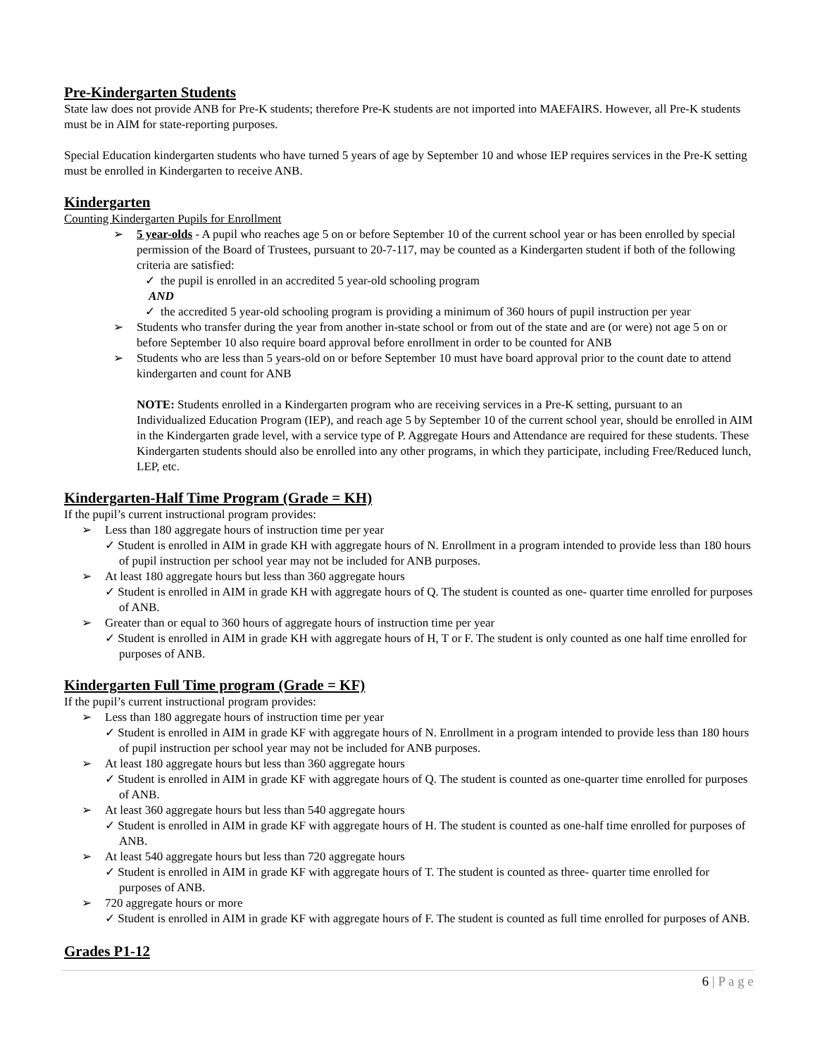Pre-Kindergarten Students
State law does not provide ANB for Pre-K students; therefore Pre-K students are not imported into MAEFAIRS. However, all Pre-K students must be in AIM for state-reporting purposes.
Special Education kindergarten students who have turned 5 years of age by September 10 and whose IEP requires services in the Pre-K setting must be enrolled in Kindergarten to receive ANB.
Kindergarten
Counting Kindergarten Pupils for Enrollment
➢ 5 year-olds - A pupil who reaches age 5 on or before September 10 of the current school year or has been enrolled by special permission of the Board of Trustees, pursuant to 20-7-117, may be counted as a Kindergarten student if both of the following criteria are satisfied:
✓ the pupil is enrolled in an accredited 5 year-old schooling program
AND
✓ the accredited 5 year-old schooling program is providing a minimum of 360 hours of pupil instruction per year
➢ Students who transfer during the year from another in-state school or from out of the state and are (or were) not age 5 on or before September 10 also require board approval before enrollment in order to be counted for ANB
➢ Students who are less than 5 years-old on or before September 10 must have board approval prior to the count date to attend kindergarten and count for ANB
NOTE: Students enrolled in a Kindergarten program who are receiving services in a Pre-K setting, pursuant to an Individualized Education Program (IEP), and reach age 5 by September 10 of the current school year, should be enrolled in AIM in the Kindergarten grade level, with a service type of P. Aggregate Hours and Attendance are required for these students. These Kindergarten students should also be enrolled into any other programs, in which they participate, including Free/Reduced lunch, LEP, etc.
Kindergarten-Half Time Program (Grade = KH)
If the pupil’s current instructional program provides:
➢ Less than 180 aggregate hours of instruction time per year
✓ Student is enrolled in AIM in grade KH with aggregate hours of N. Enrollment in a program intended to provide less than 180 hours of pupil instruction per school year may not be included for ANB purposes.
➢ At least 180 aggregate hours but less than 360 aggregate hours
✓ Student is enrolled in AIM in grade KH with aggregate hours of Q. The student is counted as one- quarter time enrolled for purposes of ANB.
➢ Greater than or equal to 360 hours of aggregate hours of instruction time per year
✓ Student is enrolled in AIM in grade KH with aggregate hours of H, T or F. The student is only counted as one half time enrolled for purposes of ANB.
Kindergarten Full Time program (Grade = KF)
If the pupil’s current instructional program provides:
➢ Less than 180 aggregate hours of instruction time per year
✓ Student is enrolled in AIM in grade KF with aggregate hours of N. Enrollment in a program intended to provide less than 180 hours of pupil instruction per school year may not be included for ANB purposes.
➢ At least 180 aggregate hours but less than 360 aggregate hours
✓ Student is enrolled in AIM in grade KF with aggregate hours of Q. The student is counted as one-quarter time enrolled for purposes of ANB.
➢ At least 360 aggregate hours but less than 540 aggregate hours
✓ Student is enrolled in AIM in grade KF with aggregate hours of H. The student is counted as one-half time enrolled for purposes of ANB.
➢ At least 540 aggregate hours but less than 720 aggregate hours
✓ Student is enrolled in AIM in grade KF with aggregate hours of T. The student is counted as three- quarter time enrolled for purposes of ANB.
➢ 720 aggregate hours or more
✓ Student is enrolled in AIM in grade KF with aggregate hours of F. The student is counted as full time enrolled for purposes of ANB.
Grades P1-12
6 | P a g e